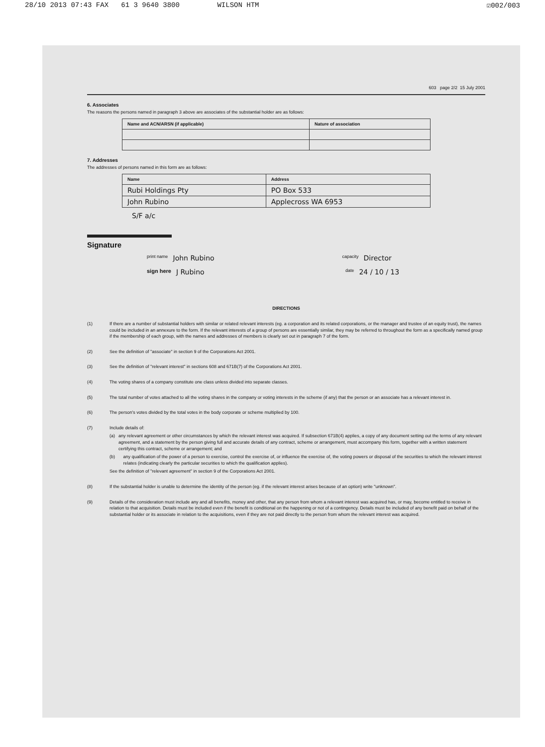28/10 2013 07:43 FAX 61 3 9640 3800 WILSON HTM ☑002/003
603 page 2/2 15 July 2001
6. Associates
The reasons the persons named in paragraph 3 above are associates of the substantial holder are as follows:
| Name and ACN/ARSN (if applicable) | Nature of association |
| --- | --- |
7. Addresses
The addresses of persons named in this form are as follows:
| Name | Address |
| --- | --- |
| Rubi Holdings Pty | PO Box 533 |
| John Rubino | Applecross WA 6953 |
S/F a/c
Signature
print name John Rubino capacity Director
sign here J Rubino date 24 / 10 / 13
DIRECTIONS
(1) If there are a number of substantial holders with similar or related relevant interests (eg. a corporation and its related corporations, or the manager and trustee of an equity trust), the names could be included in an annexure to the form. If the relevant interests of a group of persons are essentially similar, they may be referred to throughout the form as a specifically named group if the membership of each group, with the names and addresses of members is clearly set out in paragraph 7 of the form.
(2) See the definition of "associate" in section 9 of the Corporations Act 2001.
(3) See the definition of "relevant interest" in sections 608 and 671B(7) of the Corporations Act 2001.
(4) The voting shares of a company constitute one class unless divided into separate classes.
(5) The total number of votes attached to all the voting shares in the company or voting interests in the scheme (if any) that the person or an associate has a relevant interest in.
(6) The person's votes divided by the total votes in the body corporate or scheme multiplied by 100.
(7) Include details of:
(a) any relevant agreement or other circumstances by which the relevant interest was acquired. If subsection 671B(4) applies, a copy of any document setting out the terms of any relevant agreement, and a statement by the person giving full and accurate details of any contract, scheme or arrangement, must accompany this form, together with a written statement certifying this contract, scheme or arrangement; and
(b) any qualification of the power of a person to exercise, control the exercise of, or influence the exercise of, the voting powers or disposal of the securities to which the relevant interest relates (indicating clearly the particular securities to which the qualification applies).
See the definition of "relevant agreement" in section 9 of the Corporations Act 2001.
(8) If the substantial holder is unable to determine the identity of the person (eg. if the relevant interest arises because of an option) write "unknown".
(9) Details of the consideration must include any and all benefits, money and other, that any person from whom a relevant interest was acquired has, or may, become entitled to receive in relation to that acquisition. Details must be included even if the benefit is conditional on the happening or not of a contingency. Details must be included of any benefit paid on behalf of the substantial holder or its associate in relation to the acquisitions, even if they are not paid directly to the person from whom the relevant interest was acquired.